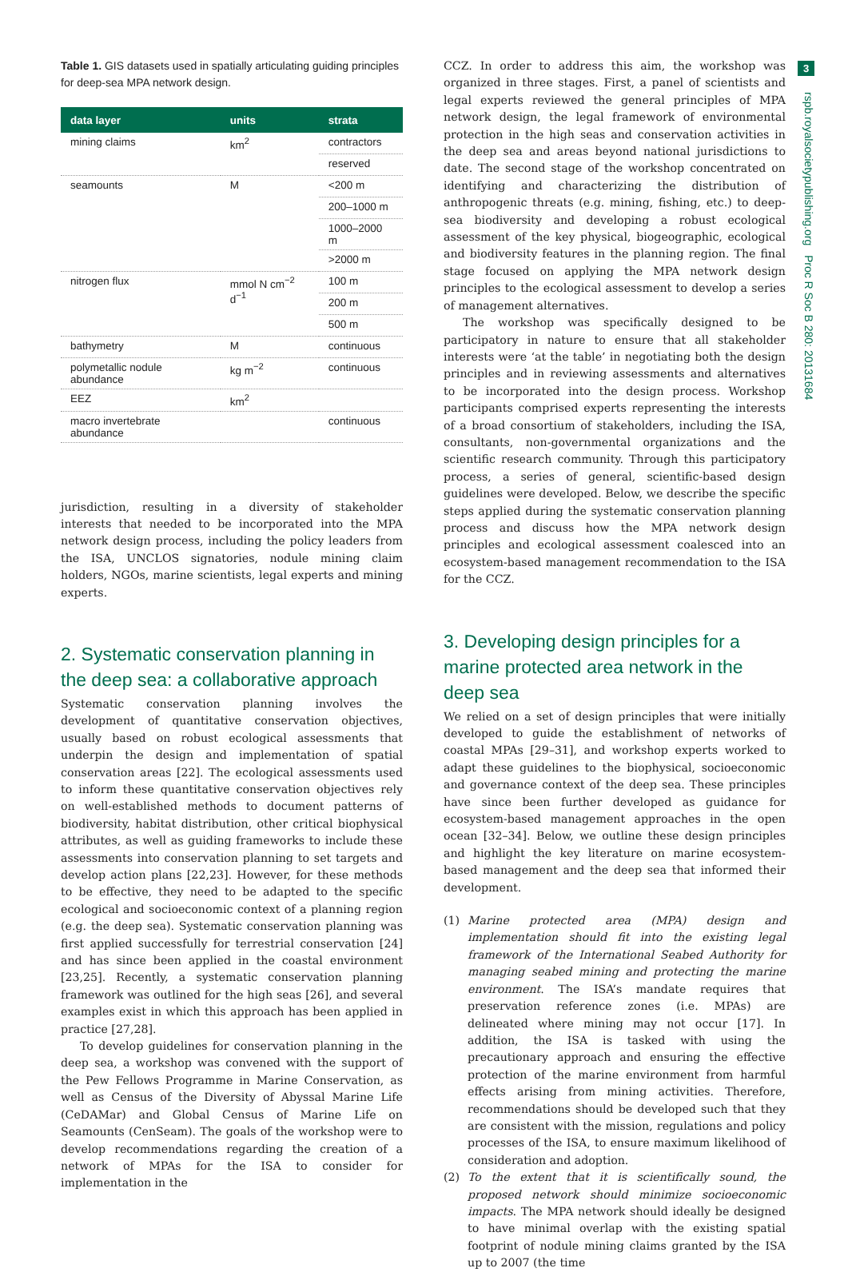Table 1. GIS datasets used in spatially articulating guiding principles for deep-sea MPA network design.
| data layer | units | strata |
| --- | --- | --- |
| mining claims | km<sup>2</sup> | contractors |
| | | reserved |
| seamounts | M | <200 m |
| | | 200–1000 m |
| | | 1000–2000 m |
| | | >2000 m |
| nitrogen flux | mmol N cm<sup>−2</sup> d<sup>−1</sup> | 100 m |
| | | 200 m |
| | | 500 m |
| bathymetry | M | continuous |
| polymetallic nodule abundance | kg m<sup>−2</sup> | continuous |
| EEZ | km<sup>2</sup> | |
| macro invertebrate abundance | | continuous |
jurisdiction, resulting in a diversity of stakeholder interests that needed to be incorporated into the MPA network design process, including the policy leaders from the ISA, UNCLOS signatories, nodule mining claim holders, NGOs, marine scientists, legal experts and mining experts.
2. Systematic conservation planning in the deep sea: a collaborative approach
Systematic conservation planning involves the development of quantitative conservation objectives, usually based on robust ecological assessments that underpin the design and implementation of spatial conservation areas [22]. The ecological assessments used to inform these quantitative conservation objectives rely on well-established methods to document patterns of biodiversity, habitat distribution, other critical biophysical attributes, as well as guiding frameworks to include these assessments into conservation planning to set targets and develop action plans [22,23]. However, for these methods to be effective, they need to be adapted to the specific ecological and socioeconomic context of a planning region (e.g. the deep sea). Systematic conservation planning was first applied successfully for terrestrial conservation [24] and has since been applied in the coastal environment [23,25]. Recently, a systematic conservation planning framework was outlined for the high seas [26], and several examples exist in which this approach has been applied in practice [27,28].
To develop guidelines for conservation planning in the deep sea, a workshop was convened with the support of the Pew Fellows Programme in Marine Conservation, as well as Census of the Diversity of Abyssal Marine Life (CeDAMar) and Global Census of Marine Life on Seamounts (CenSeam). The goals of the workshop were to develop recommendations regarding the creation of a network of MPAs for the ISA to consider for implementation in the
CCZ. In order to address this aim, the workshop was organized in three stages. First, a panel of scientists and legal experts reviewed the general principles of MPA network design, the legal framework of environmental protection in the high seas and conservation activities in the deep sea and areas beyond national jurisdictions to date. The second stage of the workshop concentrated on identifying and characterizing the distribution of anthropogenic threats (e.g. mining, fishing, etc.) to deep-sea biodiversity and developing a robust ecological assessment of the key physical, biogeographic, ecological and biodiversity features in the planning region. The final stage focused on applying the MPA network design principles to the ecological assessment to develop a series of management alternatives.
The workshop was specifically designed to be participatory in nature to ensure that all stakeholder interests were ‘at the table’ in negotiating both the design principles and in reviewing assessments and alternatives to be incorporated into the design process. Workshop participants comprised experts representing the interests of a broad consortium of stakeholders, including the ISA, consultants, non-governmental organizations and the scientific research community. Through this participatory process, a series of general, scientific-based design guidelines were developed. Below, we describe the specific steps applied during the systematic conservation planning process and discuss how the MPA network design principles and ecological assessment coalesced into an ecosystem-based management recommendation to the ISA for the CCZ.
3. Developing design principles for a marine protected area network in the deep sea
We relied on a set of design principles that were initially developed to guide the establishment of networks of coastal MPAs [29–31], and workshop experts worked to adapt these guidelines to the biophysical, socioeconomic and governance context of the deep sea. These principles have since been further developed as guidance for ecosystem-based management approaches in the open ocean [32–34]. Below, we outline these design principles and highlight the key literature on marine ecosystem-based management and the deep sea that informed their development.
(1) Marine protected area (MPA) design and implementation should fit into the existing legal framework of the International Seabed Authority for managing seabed mining and protecting the marine environment. The ISA’s mandate requires that preservation reference zones (i.e. MPAs) are delineated where mining may not occur [17]. In addition, the ISA is tasked with using the precautionary approach and ensuring the effective protection of the marine environment from harmful effects arising from mining activities. Therefore, recommendations should be developed such that they are consistent with the mission, regulations and policy processes of the ISA, to ensure maximum likelihood of consideration and adoption.
(2) To the extent that it is scientifically sound, the proposed network should minimize socioeconomic impacts. The MPA network should ideally be designed to have minimal overlap with the existing spatial footprint of nodule mining claims granted by the ISA up to 2007 (the time
3
rspb.royalsocietypublishing.org Proc R Soc B 280: 20131684